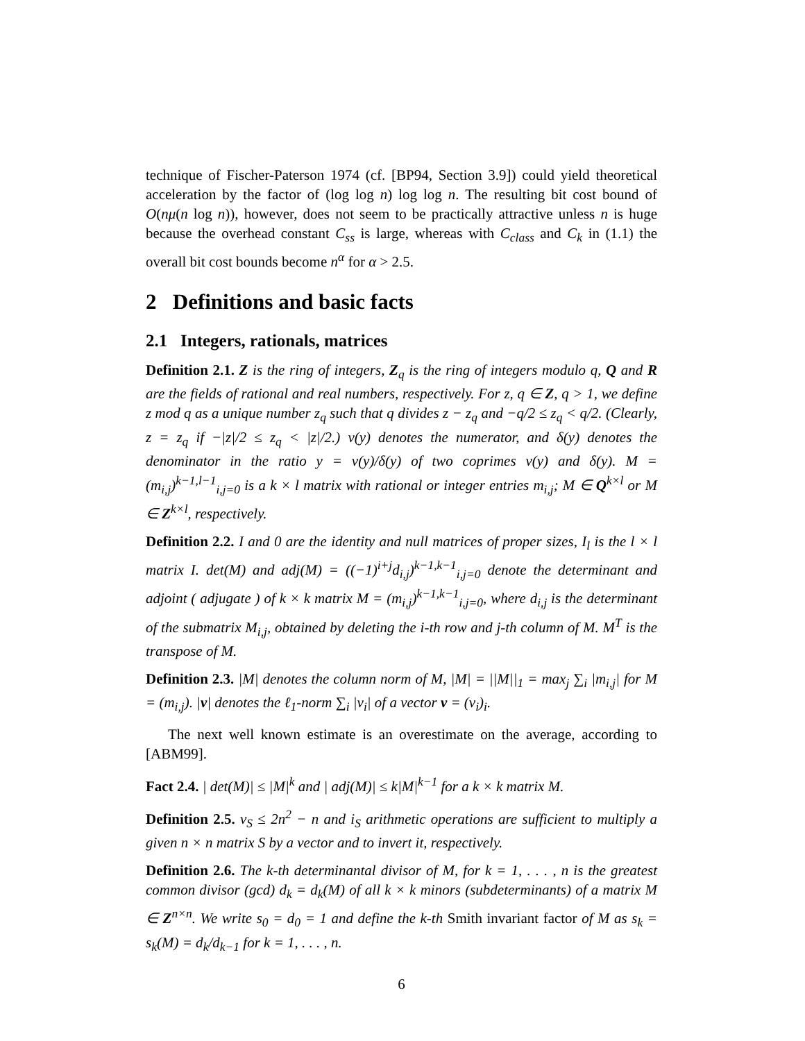technique of Fischer-Paterson 1974 (cf. [BP94, Section 3.9]) could yield theoretical acceleration by the factor of (log log n) log log n. The resulting bit cost bound of O(nμ(n log n)), however, does not seem to be practically attractive unless n is huge because the overhead constant C<sub>ss</sub> is large, whereas with C<sub>class</sub> and C<sub>k</sub> in (1.1) the overall bit cost bounds become n<sup>α</sup> for α > 2.5.
2 Definitions and basic facts
2.1 Integers, rationals, matrices
Definition 2.1. Z is the ring of integers, Z<sub>q</sub> is the ring of integers modulo q, Q and R are the fields of rational and real numbers, respectively. For z, q ∈ Z, q > 1, we define z mod q as a unique number z<sub>q</sub> such that q divides z − z<sub>q</sub> and −q/2 ≤ z<sub>q</sub> < q/2. (Clearly, z = z<sub>q</sub> if −|z|/2 ≤ z<sub>q</sub> < |z|/2.) ν(y) denotes the numerator, and δ(y) denotes the denominator in the ratio y = ν(y)/δ(y) of two coprimes ν(y) and δ(y). M = (m<sub>i,j</sub>)<sup>k−1,l−1</sup><sub>i,j=0</sub> is a k × l matrix with rational or integer entries m<sub>i,j</sub>; M ∈ Q<sup>k×l</sup> or M ∈ Z<sup>k×l</sup>, respectively.
Definition 2.2. I and 0 are the identity and null matrices of proper sizes, I<sub>l</sub> is the l × l matrix I. det(M) and adj(M) = ((−1)<sup>i+j</sup>d<sub>i,j</sub>)<sup>k−1,k−1</sup><sub>i,j=0</sub> denote the determinant and adjoint ( adjugate ) of k × k matrix M = (m<sub>i,j</sub>)<sup>k−1,k−1</sup><sub>i,j=0</sub>, where d<sub>i,j</sub> is the determinant of the submatrix M<sub>i,j</sub>, obtained by deleting the i-th row and j-th column of M. M<sup>T</sup> is the transpose of M.
Definition 2.3. |M| denotes the column norm of M, |M| = ||M||<sub>1</sub> = max<sub>j</sub> ∑<sub>i</sub> |m<sub>i,j</sub>| for M = (m<sub>i,j</sub>). |v| denotes the ℓ<sub>1</sub>-norm ∑<sub>i</sub> |v<sub>i</sub>| of a vector v = (v<sub>i</sub>)<sub>i</sub>.
The next well known estimate is an overestimate on the average, according to [ABM99].
Fact 2.4. | det(M)| ≤ |M|<sup>k</sup> and | adj(M)| ≤ k|M|<sup>k−1</sup> for a k × k matrix M.
Definition 2.5. v<sub>S</sub> ≤ 2n<sup>2</sup> − n and i<sub>S</sub> arithmetic operations are sufficient to multiply a given n × n matrix S by a vector and to invert it, respectively.
Definition 2.6. The k-th determinantal divisor of M, for k = 1, . . . , n is the greatest common divisor (gcd) d<sub>k</sub> = d<sub>k</sub>(M) of all k × k minors (subdeterminants) of a matrix M ∈ Z<sup>n×n</sup>. We write s<sub>0</sub> = d<sub>0</sub> = 1 and define the k-th Smith invariant factor of M as s<sub>k</sub> = s<sub>k</sub>(M) = d<sub>k</sub>/d<sub>k−1</sub> for k = 1, . . . , n.
6